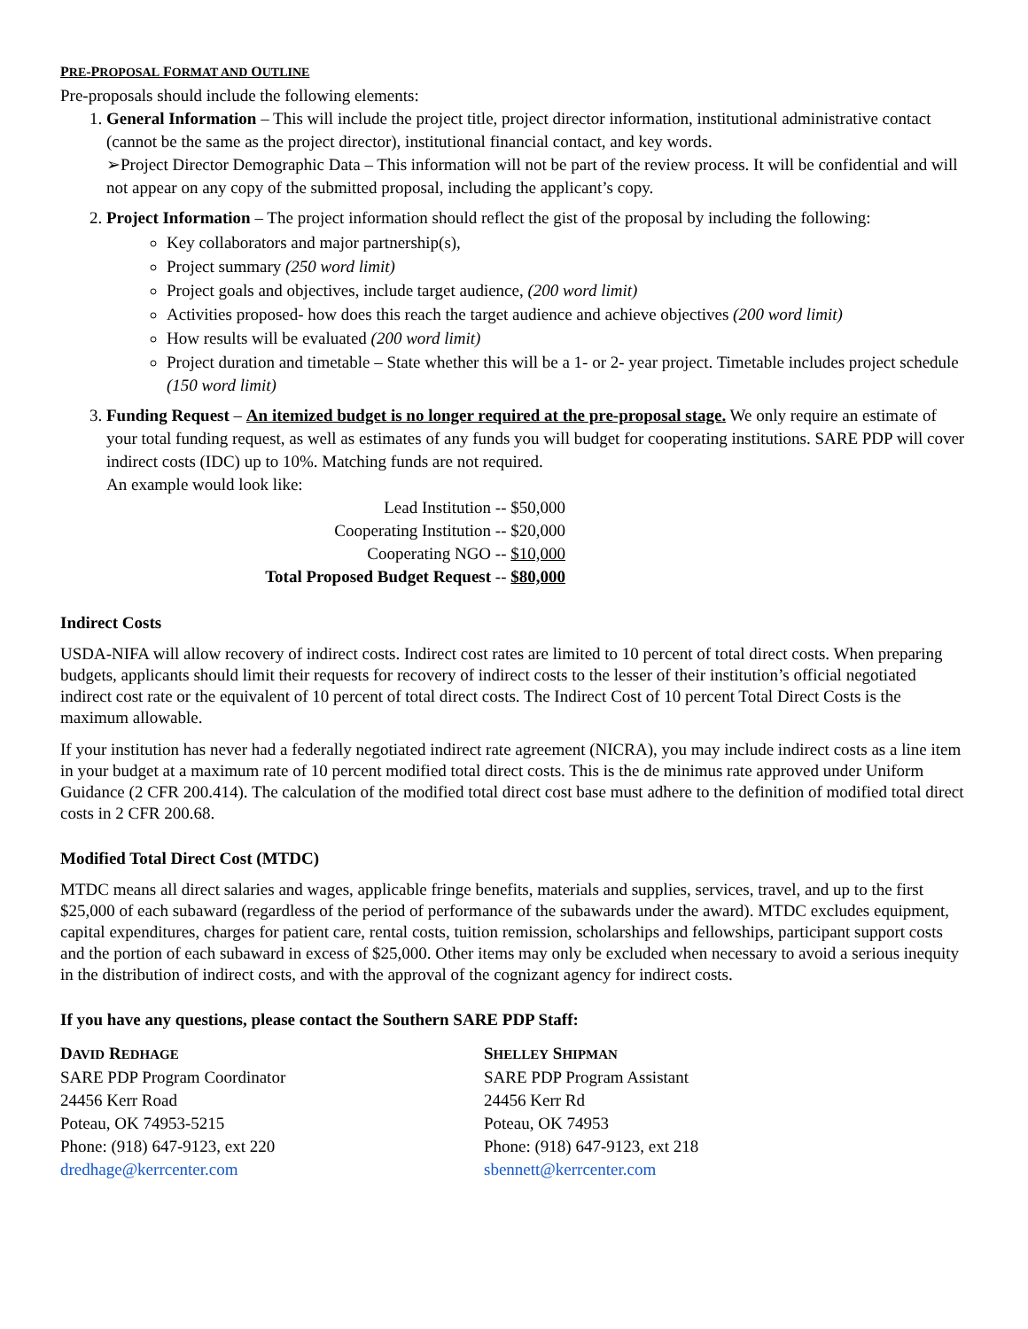PRE-PROPOSAL FORMAT AND OUTLINE
Pre-proposals should include the following elements:
1. General Information – This will include the project title, project director information, institutional administrative contact (cannot be the same as the project director), institutional financial contact, and key words.
➢Project Director Demographic Data – This information will not be part of the review process. It will be confidential and will not appear on any copy of the submitted proposal, including the applicant’s copy.
2. Project Information – The project information should reflect the gist of the proposal by including the following:
Key collaborators and major partnership(s),
Project summary (250 word limit)
Project goals and objectives, include target audience, (200 word limit)
Activities proposed- how does this reach the target audience and achieve objectives (200 word limit)
How results will be evaluated (200 word limit)
Project duration and timetable – State whether this will be a 1- or 2- year project. Timetable includes project schedule (150 word limit)
3. Funding Request – An itemized budget is no longer required at the pre-proposal stage. We only require an estimate of your total funding request, as well as estimates of any funds you will budget for cooperating institutions. SARE PDP will cover indirect costs (IDC) up to 10%. Matching funds are not required.
An example would look like:
Lead Institution -- $50,000
Cooperating Institution -- $20,000
Cooperating NGO -- $10,000
Total Proposed Budget Request -- $80,000
Indirect Costs
USDA-NIFA will allow recovery of indirect costs. Indirect cost rates are limited to 10 percent of total direct costs. When preparing budgets, applicants should limit their requests for recovery of indirect costs to the lesser of their institution’s official negotiated indirect cost rate or the equivalent of 10 percent of total direct costs. The Indirect Cost of 10 percent Total Direct Costs is the maximum allowable.
If your institution has never had a federally negotiated indirect rate agreement (NICRA), you may include indirect costs as a line item in your budget at a maximum rate of 10 percent modified total direct costs. This is the de minimus rate approved under Uniform Guidance (2 CFR 200.414). The calculation of the modified total direct cost base must adhere to the definition of modified total direct costs in 2 CFR 200.68.
Modified Total Direct Cost (MTDC)
MTDC means all direct salaries and wages, applicable fringe benefits, materials and supplies, services, travel, and up to the first $25,000 of each subaward (regardless of the period of performance of the subawards under the award). MTDC excludes equipment, capital expenditures, charges for patient care, rental costs, tuition remission, scholarships and fellowships, participant support costs and the portion of each subaward in excess of $25,000. Other items may only be excluded when necessary to avoid a serious inequity in the distribution of indirect costs, and with the approval of the cognizant agency for indirect costs.
If you have any questions, please contact the Southern SARE PDP Staff:
DAVID REDHAGE
SARE PDP Program Coordinator
24456 Kerr Road
Poteau, OK 74953-5215
Phone: (918) 647-9123, ext 220
dredhage@kerrcenter.com
SHELLEY SHIPMAN
SARE PDP Program Assistant
24456 Kerr Rd
Poteau, OK 74953
Phone: (918) 647-9123, ext 218
sbennett@kerrcenter.com